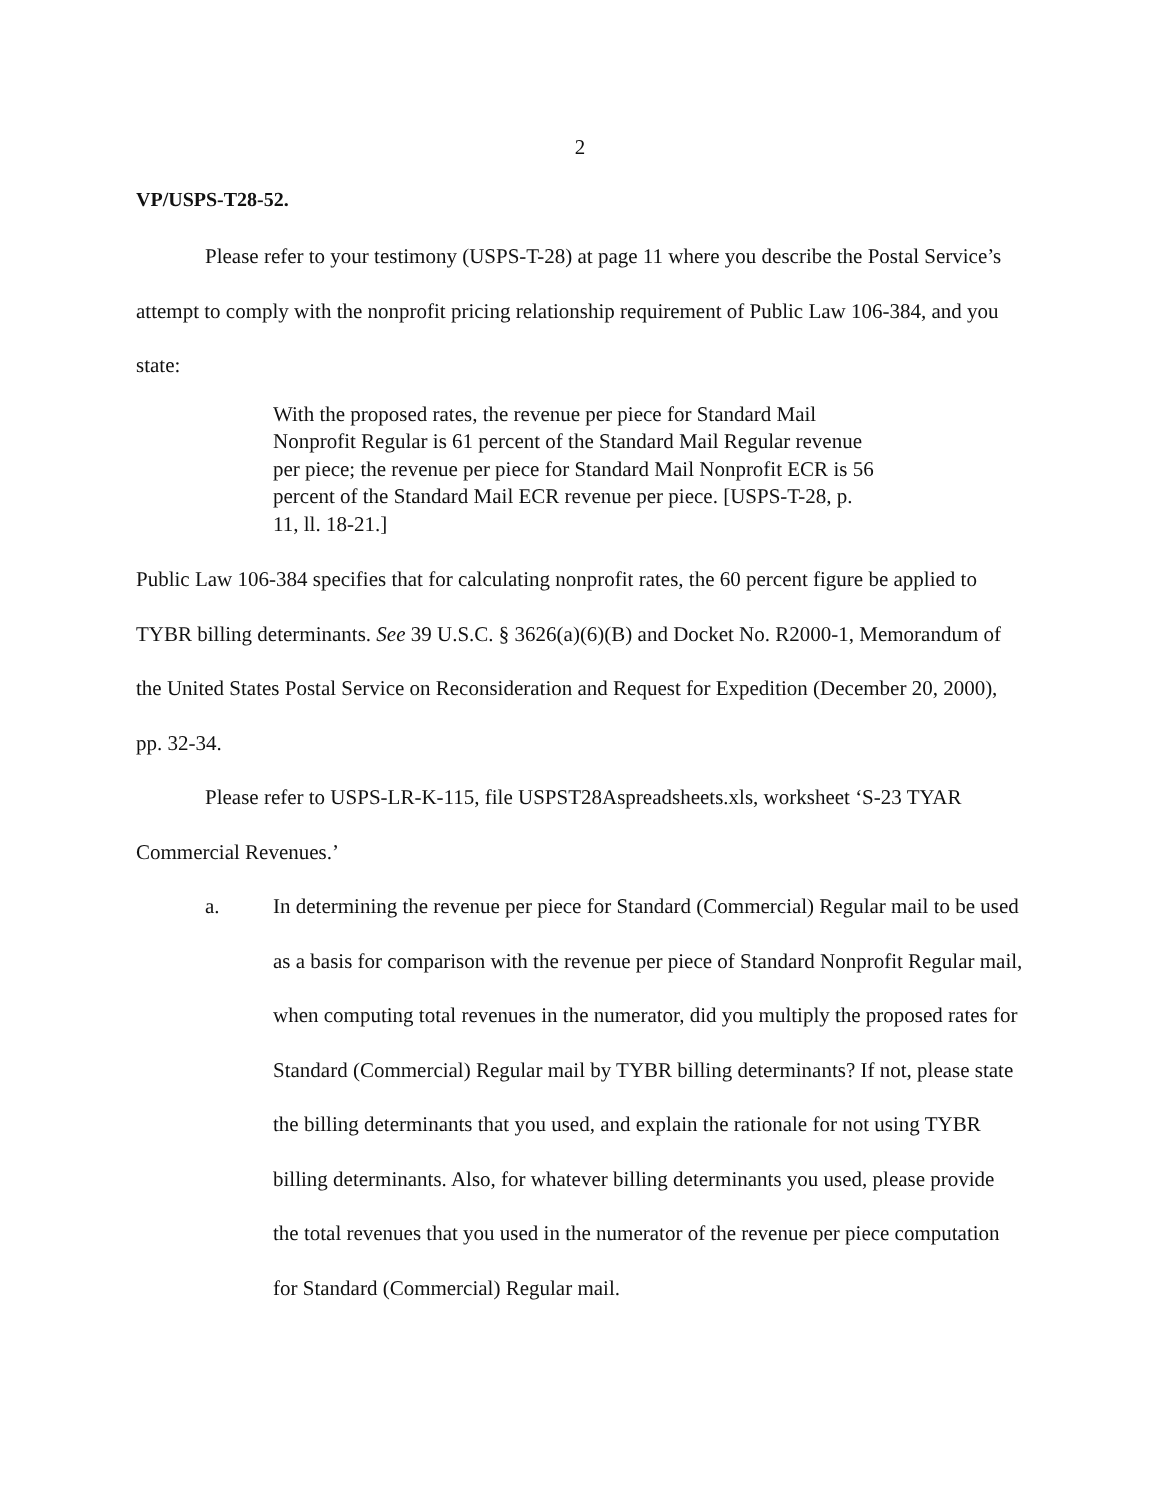2
VP/USPS-T28-52.
Please refer to your testimony (USPS-T-28) at page 11 where you describe the Postal Service’s attempt to comply with the nonprofit pricing relationship requirement of Public Law 106-384, and you state:
With the proposed rates, the revenue per piece for Standard Mail Nonprofit Regular is 61 percent of the Standard Mail Regular revenue per piece; the revenue per piece for Standard Mail Nonprofit ECR is 56 percent of the Standard Mail ECR revenue per piece. [USPS-T-28, p. 11, ll. 18-21.]
Public Law 106-384 specifies that for calculating nonprofit rates, the 60 percent figure be applied to TYBR billing determinants. See 39 U.S.C. § 3626(a)(6)(B) and Docket No. R2000-1, Memorandum of the United States Postal Service on Reconsideration and Request for Expedition (December 20, 2000), pp. 32-34.
Please refer to USPS-LR-K-115, file USPST28Aspreadsheets.xls, worksheet ‘S-23 TYAR Commercial Revenues.’
a. In determining the revenue per piece for Standard (Commercial) Regular mail to be used as a basis for comparison with the revenue per piece of Standard Nonprofit Regular mail, when computing total revenues in the numerator, did you multiply the proposed rates for Standard (Commercial) Regular mail by TYBR billing determinants? If not, please state the billing determinants that you used, and explain the rationale for not using TYBR billing determinants. Also, for whatever billing determinants you used, please provide the total revenues that you used in the numerator of the revenue per piece computation for Standard (Commercial) Regular mail.